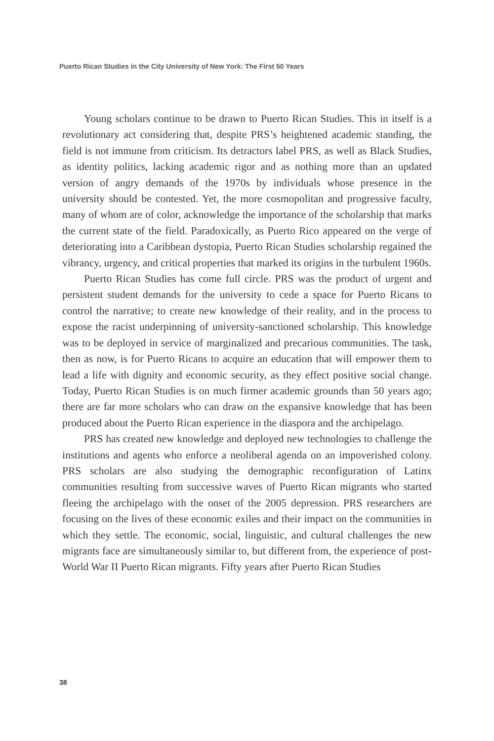Puerto Rican Studies in the City University of New York: The First 50 Years
Young scholars continue to be drawn to Puerto Rican Studies. This in itself is a revolutionary act considering that, despite PRS’s heightened academic standing, the field is not immune from criticism. Its detractors label PRS, as well as Black Studies, as identity politics, lacking academic rigor and as nothing more than an updated version of angry demands of the 1970s by individuals whose presence in the university should be contested. Yet, the more cosmopolitan and progressive faculty, many of whom are of color, acknowledge the importance of the scholarship that marks the current state of the field. Paradoxically, as Puerto Rico appeared on the verge of deteriorating into a Caribbean dystopia, Puerto Rican Studies scholarship regained the vibrancy, urgency, and critical properties that marked its origins in the turbulent 1960s.
Puerto Rican Studies has come full circle. PRS was the product of urgent and persistent student demands for the university to cede a space for Puerto Ricans to control the narrative; to create new knowledge of their reality, and in the process to expose the racist underpinning of university-sanctioned scholarship. This knowledge was to be deployed in service of marginalized and precarious communities. The task, then as now, is for Puerto Ricans to acquire an education that will empower them to lead a life with dignity and economic security, as they effect positive social change. Today, Puerto Rican Studies is on much firmer academic grounds than 50 years ago; there are far more scholars who can draw on the expansive knowledge that has been produced about the Puerto Rican experience in the diaspora and the archipelago.
PRS has created new knowledge and deployed new technologies to challenge the institutions and agents who enforce a neoliberal agenda on an impoverished colony. PRS scholars are also studying the demographic reconfiguration of Latinx communities resulting from successive waves of Puerto Rican migrants who started fleeing the archipelago with the onset of the 2005 depression. PRS researchers are focusing on the lives of these economic exiles and their impact on the communities in which they settle. The economic, social, linguistic, and cultural challenges the new migrants face are simultaneously similar to, but different from, the experience of post-World War II Puerto Rican migrants. Fifty years after Puerto Rican Studies
38